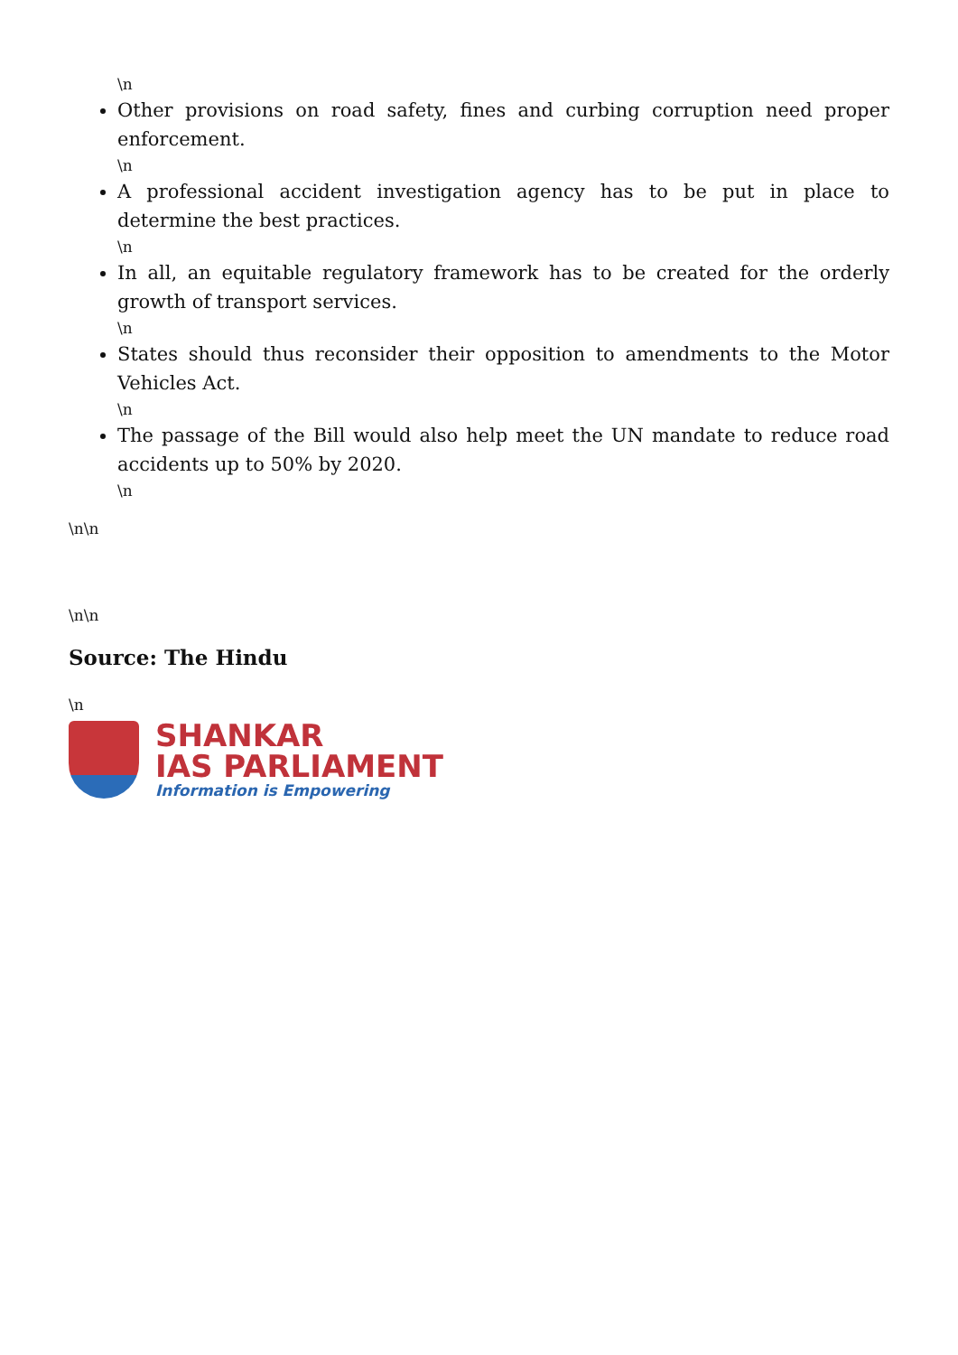\n
Other provisions on road safety, fines and curbing corruption need proper enforcement.
\n
A professional accident investigation agency has to be put in place to determine the best practices.
\n
In all, an equitable regulatory framework has to be created for the orderly growth of transport services.
\n
States should thus reconsider their opposition to amendments to the Motor Vehicles Act.
\n
The passage of the Bill would also help meet the UN mandate to reduce road accidents up to 50% by 2020.
\n
\n\n
\n\n
Source: The Hindu
\n
SHANKAR
IAS PARLIAMENT
Information is Empowering